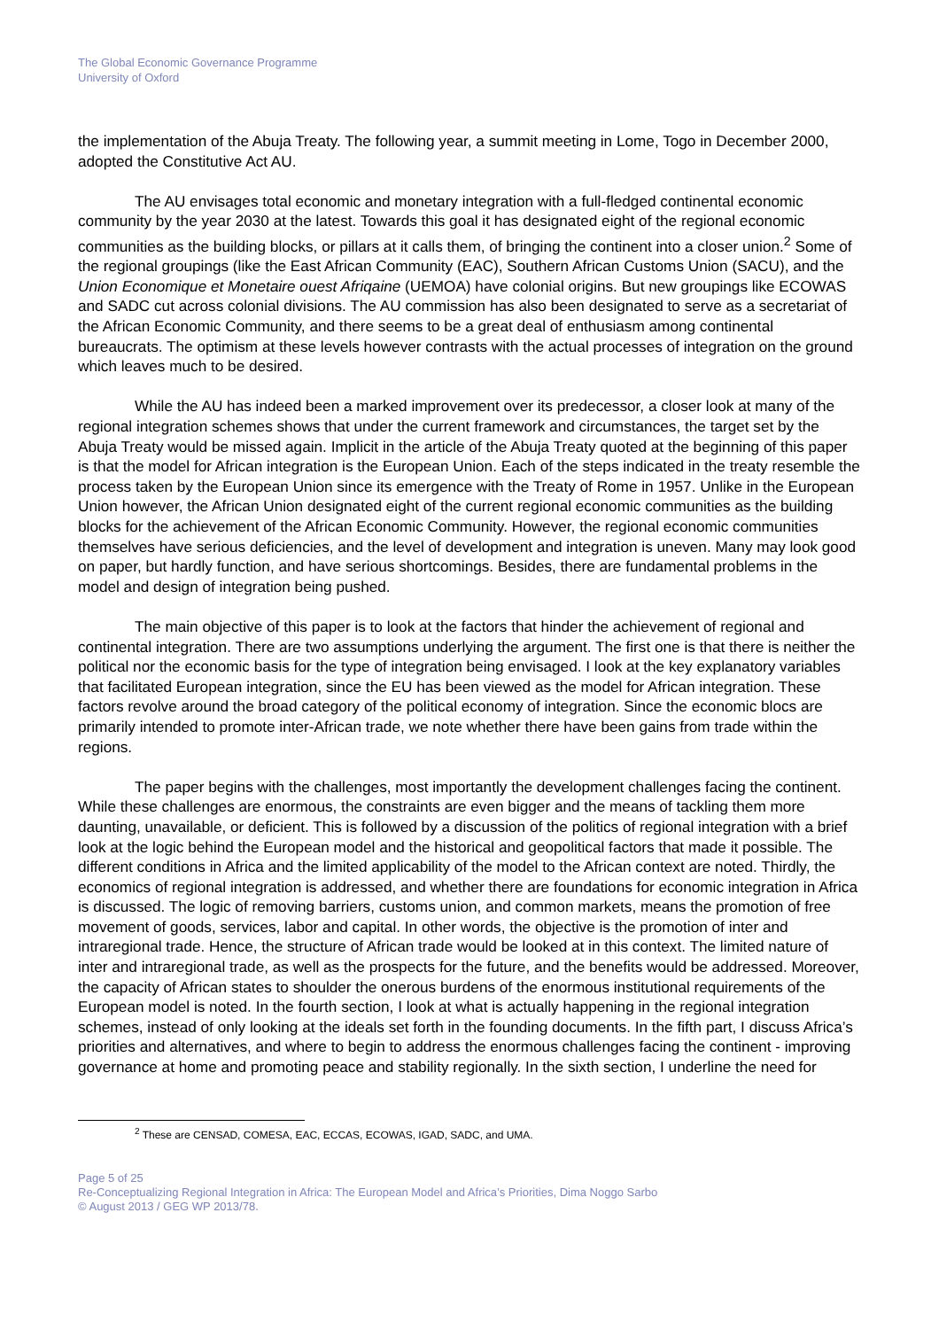The Global Economic Governance Programme
University of Oxford
the implementation of the Abuja Treaty. The following year, a summit meeting in Lome, Togo in December 2000, adopted the Constitutive Act AU.
The AU envisages total economic and monetary integration with a full-fledged continental economic community by the year 2030 at the latest. Towards this goal it has designated eight of the regional economic communities as the building blocks, or pillars at it calls them, of bringing the continent into a closer union.<sup>2</sup> Some of the regional groupings (like the East African Community (EAC), Southern African Customs Union (SACU), and the Union Economique et Monetaire ouest Afriqaine (UEMOA) have colonial origins. But new groupings like ECOWAS and SADC cut across colonial divisions. The AU commission has also been designated to serve as a secretariat of the African Economic Community, and there seems to be a great deal of enthusiasm among continental bureaucrats. The optimism at these levels however contrasts with the actual processes of integration on the ground which leaves much to be desired.
While the AU has indeed been a marked improvement over its predecessor, a closer look at many of the regional integration schemes shows that under the current framework and circumstances, the target set by the Abuja Treaty would be missed again. Implicit in the article of the Abuja Treaty quoted at the beginning of this paper is that the model for African integration is the European Union. Each of the steps indicated in the treaty resemble the process taken by the European Union since its emergence with the Treaty of Rome in 1957. Unlike in the European Union however, the African Union designated eight of the current regional economic communities as the building blocks for the achievement of the African Economic Community. However, the regional economic communities themselves have serious deficiencies, and the level of development and integration is uneven. Many may look good on paper, but hardly function, and have serious shortcomings. Besides, there are fundamental problems in the model and design of integration being pushed.
The main objective of this paper is to look at the factors that hinder the achievement of regional and continental integration. There are two assumptions underlying the argument. The first one is that there is neither the political nor the economic basis for the type of integration being envisaged. I look at the key explanatory variables that facilitated European integration, since the EU has been viewed as the model for African integration. These factors revolve around the broad category of the political economy of integration. Since the economic blocs are primarily intended to promote inter-African trade, we note whether there have been gains from trade within the regions.
The paper begins with the challenges, most importantly the development challenges facing the continent. While these challenges are enormous, the constraints are even bigger and the means of tackling them more daunting, unavailable, or deficient. This is followed by a discussion of the politics of regional integration with a brief look at the logic behind the European model and the historical and geopolitical factors that made it possible. The different conditions in Africa and the limited applicability of the model to the African context are noted. Thirdly, the economics of regional integration is addressed, and whether there are foundations for economic integration in Africa is discussed. The logic of removing barriers, customs union, and common markets, means the promotion of free movement of goods, services, labor and capital. In other words, the objective is the promotion of inter and intraregional trade. Hence, the structure of African trade would be looked at in this context. The limited nature of inter and intraregional trade, as well as the prospects for the future, and the benefits would be addressed. Moreover, the capacity of African states to shoulder the onerous burdens of the enormous institutional requirements of the European model is noted. In the fourth section, I look at what is actually happening in the regional integration schemes, instead of only looking at the ideals set forth in the founding documents. In the fifth part, I discuss Africa’s priorities and alternatives, and where to begin to address the enormous challenges facing the continent - improving governance at home and promoting peace and stability regionally. In the sixth section, I underline the need for
<sup>2</sup> These are CENSAD, COMESA, EAC, ECCAS, ECOWAS, IGAD, SADC, and UMA.
Page 5 of 25
Re-Conceptualizing Regional Integration in Africa: The European Model and Africa’s Priorities, Dima Noggo Sarbo
© August 2013 / GEG WP 2013/78.